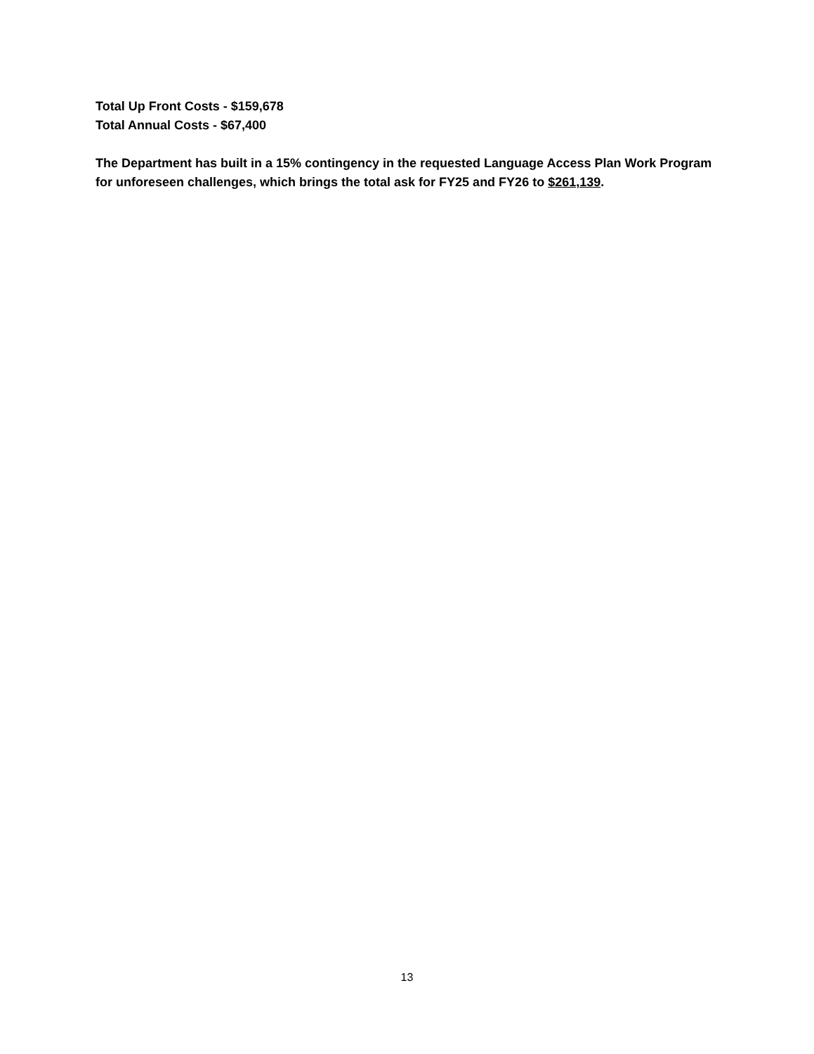Total Up Front Costs - $159,678
Total Annual Costs - $67,400
The Department has built in a 15% contingency in the requested Language Access Plan Work Program for unforeseen challenges, which brings the total ask for FY25 and FY26 to $261,139.
13